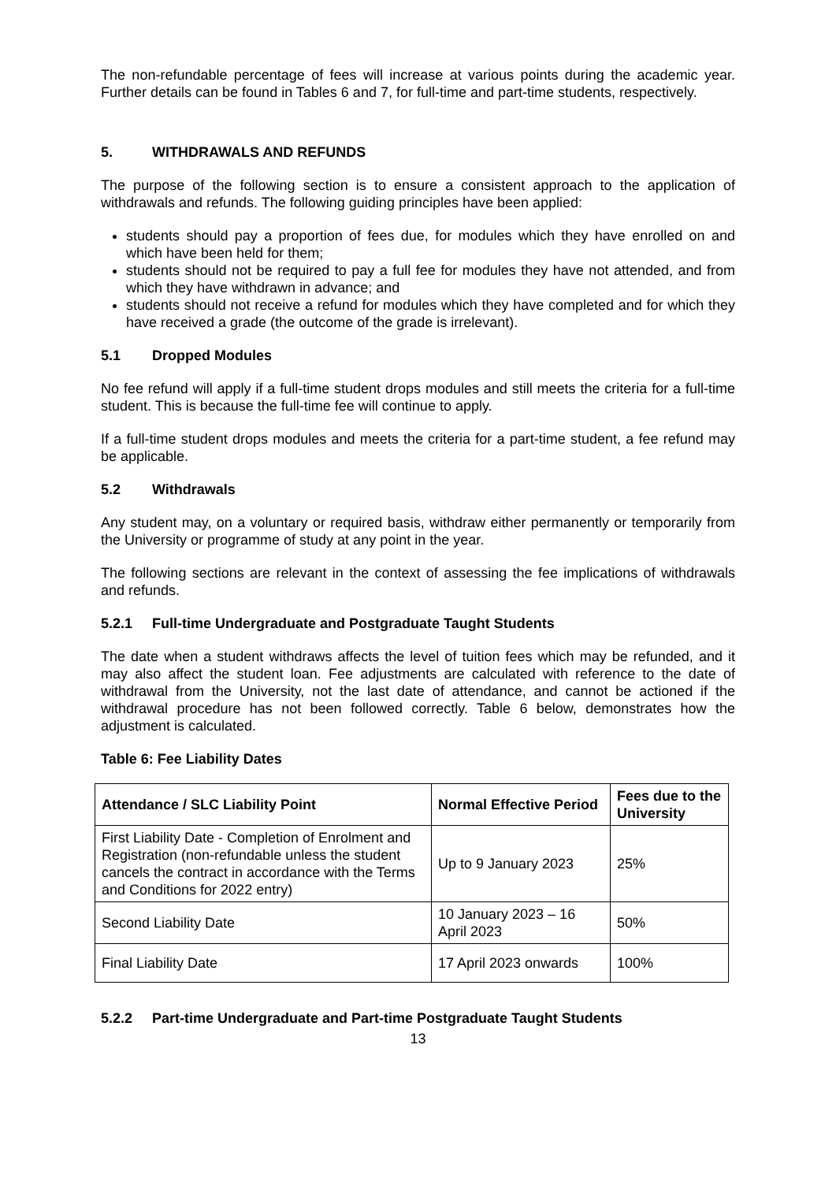The non-refundable percentage of fees will increase at various points during the academic year. Further details can be found in Tables 6 and 7, for full-time and part-time students, respectively.
5. WITHDRAWALS AND REFUNDS
The purpose of the following section is to ensure a consistent approach to the application of withdrawals and refunds. The following guiding principles have been applied:
students should pay a proportion of fees due, for modules which they have enrolled on and which have been held for them;
students should not be required to pay a full fee for modules they have not attended, and from which they have withdrawn in advance; and
students should not receive a refund for modules which they have completed and for which they have received a grade (the outcome of the grade is irrelevant).
5.1 Dropped Modules
No fee refund will apply if a full-time student drops modules and still meets the criteria for a full-time student. This is because the full-time fee will continue to apply.
If a full-time student drops modules and meets the criteria for a part-time student, a fee refund may be applicable.
5.2 Withdrawals
Any student may, on a voluntary or required basis, withdraw either permanently or temporarily from the University or programme of study at any point in the year.
The following sections are relevant in the context of assessing the fee implications of withdrawals and refunds.
5.2.1 Full-time Undergraduate and Postgraduate Taught Students
The date when a student withdraws affects the level of tuition fees which may be refunded, and it may also affect the student loan. Fee adjustments are calculated with reference to the date of withdrawal from the University, not the last date of attendance, and cannot be actioned if the withdrawal procedure has not been followed correctly. Table 6 below, demonstrates how the adjustment is calculated.
Table 6: Fee Liability Dates
| Attendance / SLC Liability Point | Normal Effective Period | Fees due to the University |
| --- | --- | --- |
| First Liability Date - Completion of Enrolment and Registration (non-refundable unless the student cancels the contract in accordance with the Terms and Conditions for 2022 entry) | Up to 9 January 2023 | 25% |
| Second Liability Date | 10 January 2023 – 16 April 2023 | 50% |
| Final Liability Date | 17 April 2023 onwards | 100% |
5.2.2 Part-time Undergraduate and Part-time Postgraduate Taught Students
13